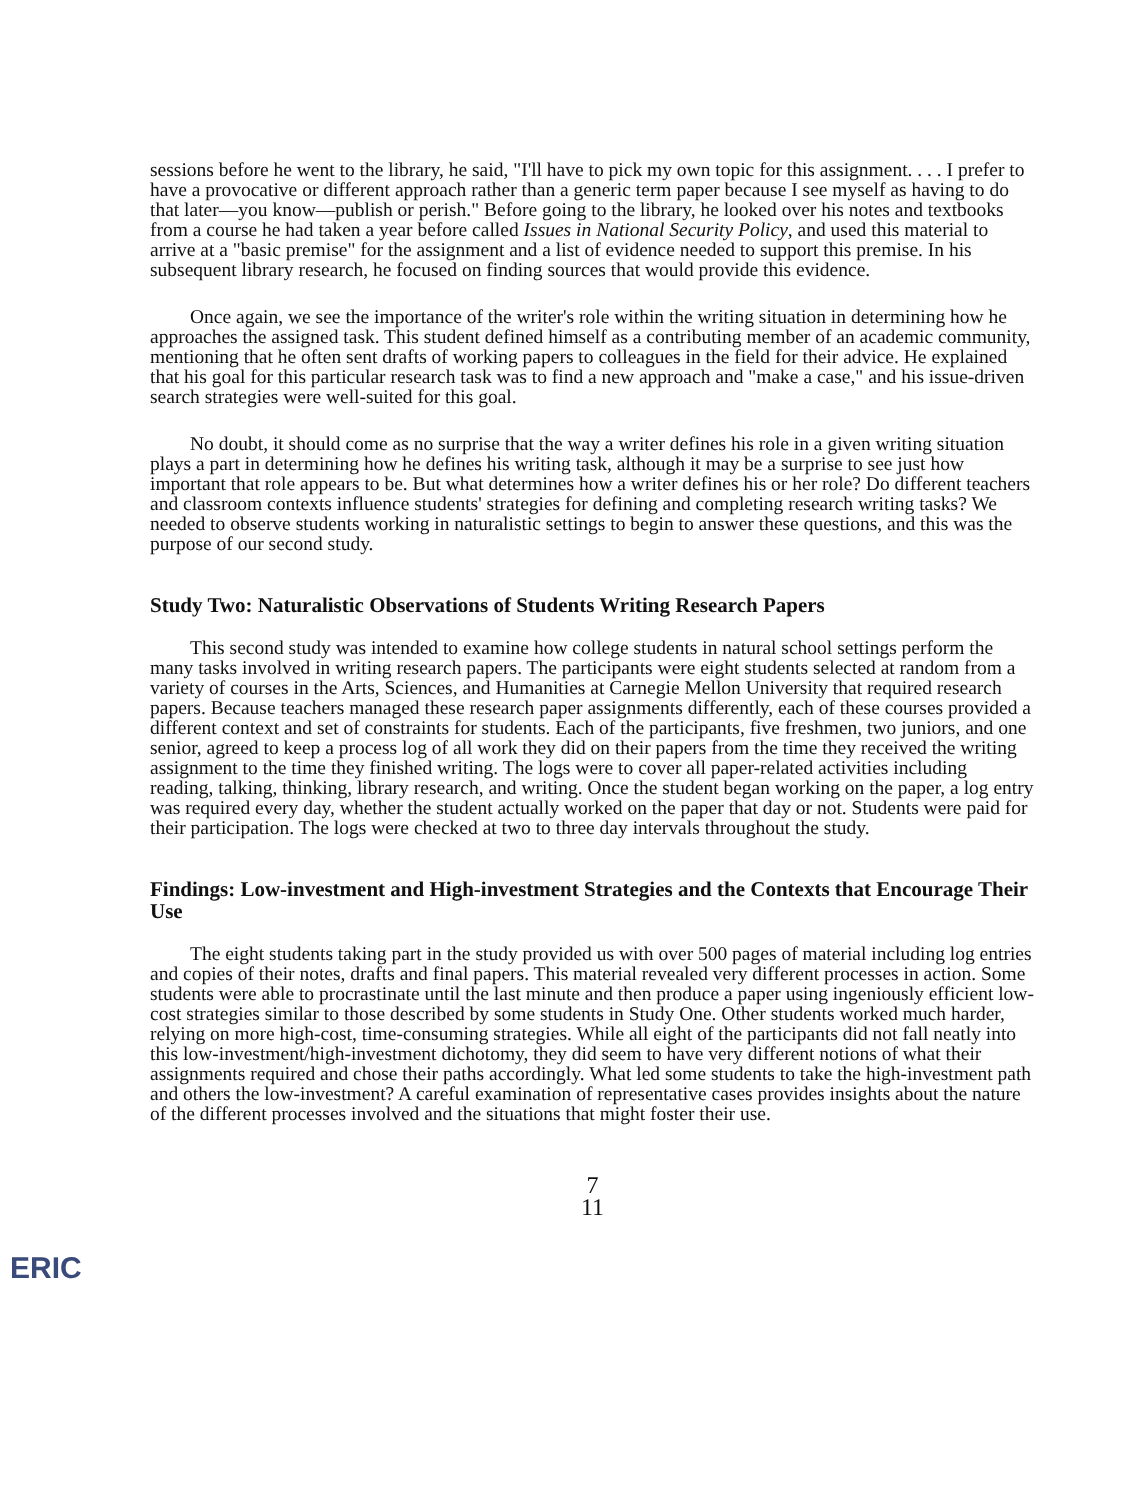sessions before he went to the library, he said, "I'll have to pick my own topic for this assignment. . . . I prefer to have a provocative or different approach rather than a generic term paper because I see myself as having to do that later—you know—publish or perish." Before going to the library, he looked over his notes and textbooks from a course he had taken a year before called Issues in National Security Policy, and used this material to arrive at a "basic premise" for the assignment and a list of evidence needed to support this premise. In his subsequent library research, he focused on finding sources that would provide this evidence.
Once again, we see the importance of the writer's role within the writing situation in determining how he approaches the assigned task. This student defined himself as a contributing member of an academic community, mentioning that he often sent drafts of working papers to colleagues in the field for their advice. He explained that his goal for this particular research task was to find a new approach and "make a case," and his issue-driven search strategies were well-suited for this goal.
No doubt, it should come as no surprise that the way a writer defines his role in a given writing situation plays a part in determining how he defines his writing task, although it may be a surprise to see just how important that role appears to be. But what determines how a writer defines his or her role? Do different teachers and classroom contexts influence students' strategies for defining and completing research writing tasks? We needed to observe students working in naturalistic settings to begin to answer these questions, and this was the purpose of our second study.
Study Two: Naturalistic Observations of Students Writing Research Papers
This second study was intended to examine how college students in natural school settings perform the many tasks involved in writing research papers. The participants were eight students selected at random from a variety of courses in the Arts, Sciences, and Humanities at Carnegie Mellon University that required research papers. Because teachers managed these research paper assignments differently, each of these courses provided a different context and set of constraints for students. Each of the participants, five freshmen, two juniors, and one senior, agreed to keep a process log of all work they did on their papers from the time they received the writing assignment to the time they finished writing. The logs were to cover all paper-related activities including reading, talking, thinking, library research, and writing. Once the student began working on the paper, a log entry was required every day, whether the student actually worked on the paper that day or not. Students were paid for their participation. The logs were checked at two to three day intervals throughout the study.
Findings: Low-investment and High-investment Strategies and the Contexts that Encourage Their Use
The eight students taking part in the study provided us with over 500 pages of material including log entries and copies of their notes, drafts and final papers. This material revealed very different processes in action. Some students were able to procrastinate until the last minute and then produce a paper using ingeniously efficient low-cost strategies similar to those described by some students in Study One. Other students worked much harder, relying on more high-cost, time-consuming strategies. While all eight of the participants did not fall neatly into this low-investment/high-investment dichotomy, they did seem to have very different notions of what their assignments required and chose their paths accordingly. What led some students to take the high-investment path and others the low-investment? A careful examination of representative cases provides insights about the nature of the different processes involved and the situations that might foster their use.
7
11
ERIC